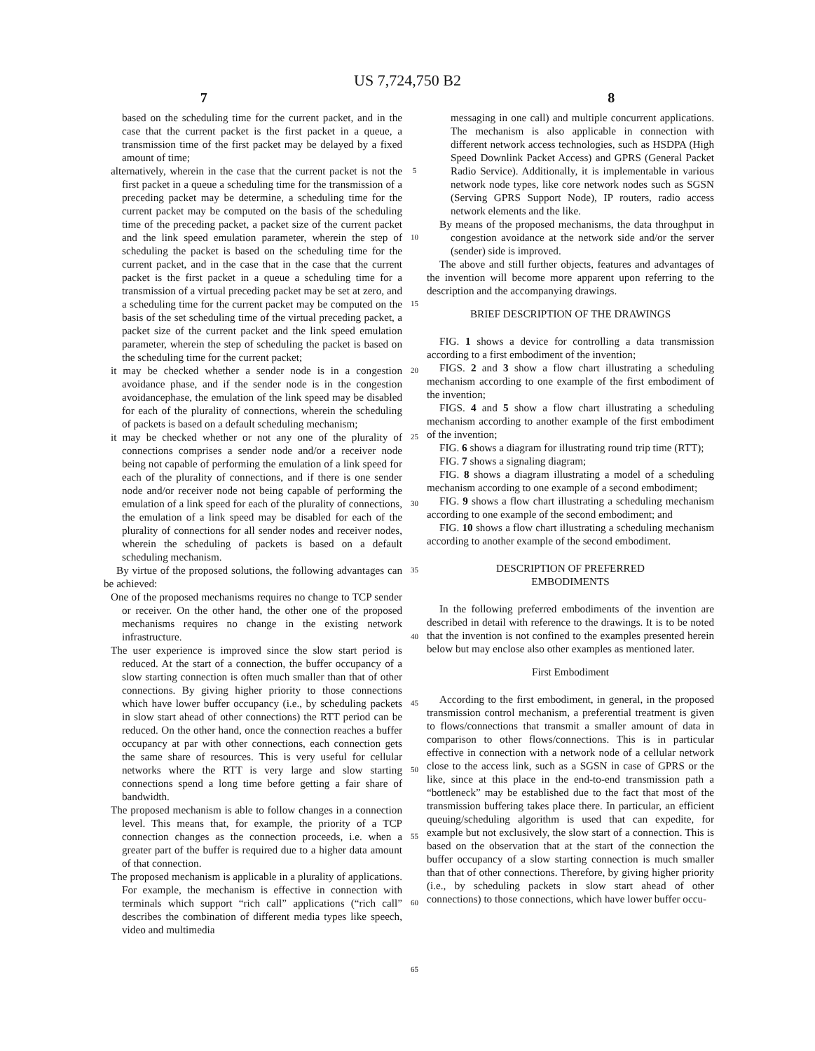US 7,724,750 B2
7 8
based on the scheduling time for the current packet, and in the case that the current packet is the first packet in a queue, a transmission time of the first packet may be delayed by a fixed amount of time;
alternatively, wherein in the case that the current packet is not the first packet in a queue a scheduling time for the transmission of a preceding packet may be determine, a scheduling time for the current packet may be computed on the basis of the scheduling time of the preceding packet, a packet size of the current packet and the link speed emulation parameter, wherein the step of scheduling the packet is based on the scheduling time for the current packet, and in the case that in the case that the current packet is the first packet in a queue a scheduling time for a transmission of a virtual preceding packet may be set at zero, and a scheduling time for the current packet may be computed on the basis of the set scheduling time of the virtual preceding packet, a packet size of the current packet and the link speed emulation parameter, wherein the step of scheduling the packet is based on the scheduling time for the current packet;
it may be checked whether a sender node is in a congestion avoidance phase, and if the sender node is in the congestion avoidancephase, the emulation of the link speed may be disabled for each of the plurality of connections, wherein the scheduling of packets is based on a default scheduling mechanism;
it may be checked whether or not any one of the plurality of connections comprises a sender node and/or a receiver node being not capable of performing the emulation of a link speed for each of the plurality of connections, and if there is one sender node and/or receiver node not being capable of performing the emulation of a link speed for each of the plurality of connections, the emulation of a link speed may be disabled for each of the plurality of connections for all sender nodes and receiver nodes, wherein the scheduling of packets is based on a default scheduling mechanism.
By virtue of the proposed solutions, the following advantages can be achieved:
One of the proposed mechanisms requires no change to TCP sender or receiver. On the other hand, the other one of the proposed mechanisms requires no change in the existing network infrastructure.
The user experience is improved since the slow start period is reduced. At the start of a connection, the buffer occupancy of a slow starting connection is often much smaller than that of other connections. By giving higher priority to those connections which have lower buffer occupancy (i.e., by scheduling packets in slow start ahead of other connections) the RTT period can be reduced. On the other hand, once the connection reaches a buffer occupancy at par with other connections, each connection gets the same share of resources. This is very useful for cellular networks where the RTT is very large and slow starting connections spend a long time before getting a fair share of bandwidth.
The proposed mechanism is able to follow changes in a connection level. This means that, for example, the priority of a TCP connection changes as the connection proceeds, i.e. when a greater part of the buffer is required due to a higher data amount of that connection.
The proposed mechanism is applicable in a plurality of applications. For example, the mechanism is effective in connection with terminals which support “rich call” applications (“rich call” describes the combination of different media types like speech, video and multimedia
5
10
15
20
25
30
35
40
45
50
55
60
65
messaging in one call) and multiple concurrent applications. The mechanism is also applicable in connection with different network access technologies, such as HSDPA (High Speed Downlink Packet Access) and GPRS (General Packet Radio Service). Additionally, it is implementable in various network node types, like core network nodes such as SGSN (Serving GPRS Support Node), IP routers, radio access network elements and the like.
By means of the proposed mechanisms, the data throughput in congestion avoidance at the network side and/or the server (sender) side is improved.
The above and still further objects, features and advantages of the invention will become more apparent upon referring to the description and the accompanying drawings.
BRIEF DESCRIPTION OF THE DRAWINGS
FIG. 1 shows a device for controlling a data transmission according to a first embodiment of the invention;
FIGS. 2 and 3 show a flow chart illustrating a scheduling mechanism according to one example of the first embodiment of the invention;
FIGS. 4 and 5 show a flow chart illustrating a scheduling mechanism according to another example of the first embodiment of the invention;
FIG. 6 shows a diagram for illustrating round trip time (RTT);
FIG. 7 shows a signaling diagram;
FIG. 8 shows a diagram illustrating a model of a scheduling mechanism according to one example of a second embodiment;
FIG. 9 shows a flow chart illustrating a scheduling mechanism according to one example of the second embodiment; and
FIG. 10 shows a flow chart illustrating a scheduling mechanism according to another example of the second embodiment.
DESCRIPTION OF PREFERRED
EMBODIMENTS
In the following preferred embodiments of the invention are described in detail with reference to the drawings. It is to be noted that the invention is not confined to the examples presented herein below but may enclose also other examples as mentioned later.
First Embodiment
According to the first embodiment, in general, in the proposed transmission control mechanism, a preferential treatment is given to flows/connections that transmit a smaller amount of data in comparison to other flows/connections. This is in particular effective in connection with a network node of a cellular network close to the access link, such as a SGSN in case of GPRS or the like, since at this place in the end-to-end transmission path a “bottleneck” may be established due to the fact that most of the transmission buffering takes place there. In particular, an efficient queuing/scheduling algorithm is used that can expedite, for example but not exclusively, the slow start of a connection. This is based on the observation that at the start of the connection the buffer occupancy of a slow starting connection is much smaller than that of other connections. Therefore, by giving higher priority (i.e., by scheduling packets in slow start ahead of other connections) to those connections, which have lower buffer occu-